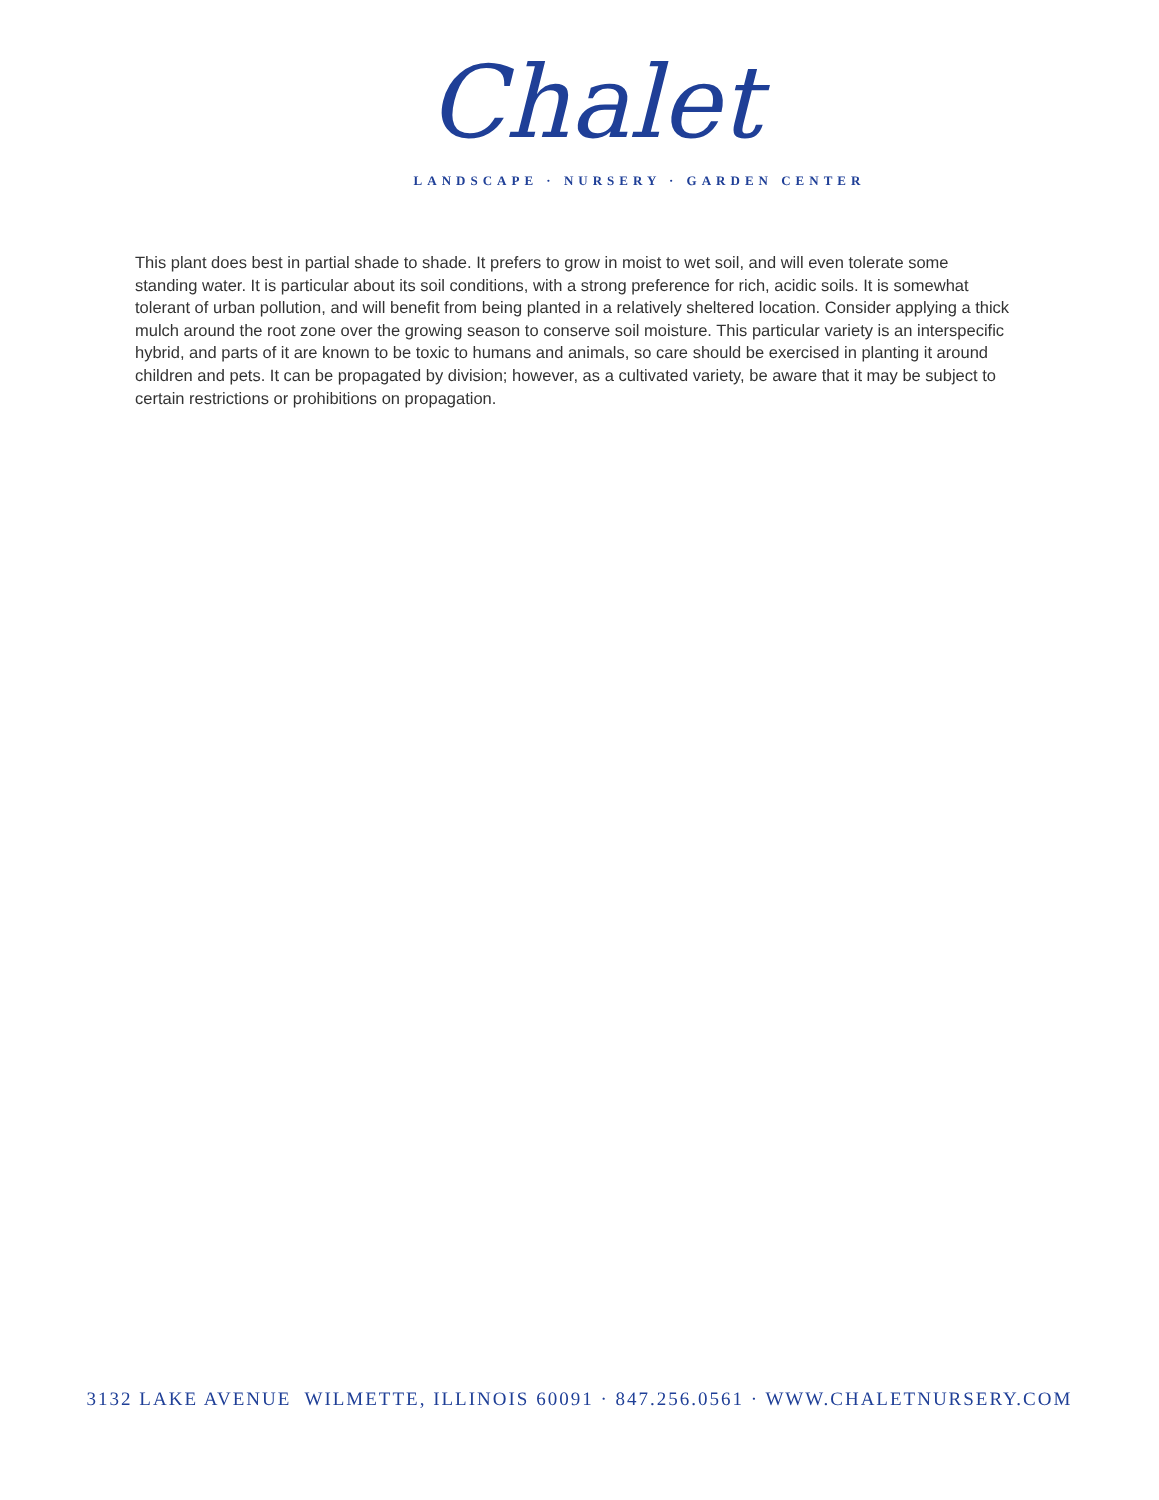Chalet
LANDSCAPE · NURSERY · GARDEN CENTER
This plant does best in partial shade to shade. It prefers to grow in moist to wet soil, and will even tolerate some standing water. It is particular about its soil conditions, with a strong preference for rich, acidic soils. It is somewhat tolerant of urban pollution, and will benefit from being planted in a relatively sheltered location. Consider applying a thick mulch around the root zone over the growing season to conserve soil moisture. This particular variety is an interspecific hybrid, and parts of it are known to be toxic to humans and animals, so care should be exercised in planting it around children and pets. It can be propagated by division; however, as a cultivated variety, be aware that it may be subject to certain restrictions or prohibitions on propagation.
3132 LAKE AVENUE WILMETTE, ILLINOIS 60091 · 847.256.0561 · WWW.CHALETNURSERY.COM